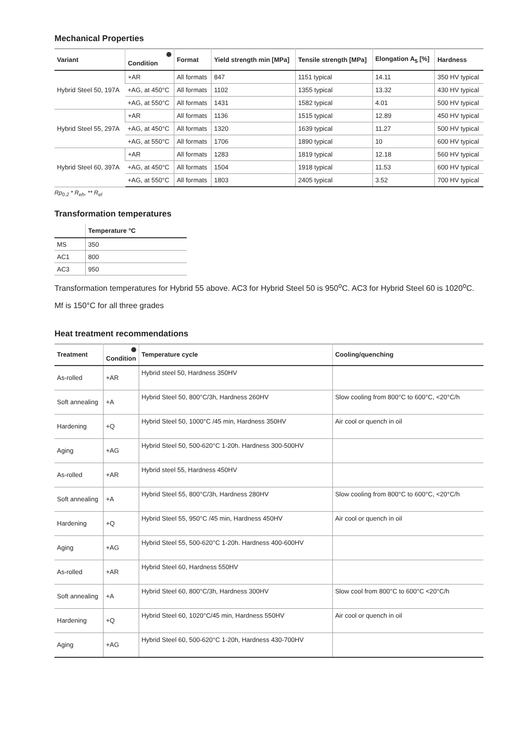Mechanical Properties
| Variant | Condition | Format | Yield strength min [MPa] | Tensile strength [MPa] | Elongation A<sub>5</sub> [%] | Hardness |
| --- | --- | --- | --- | --- | --- | --- |
| Hybrid Steel 50, 197A | +AR | All formats | 847 | 1151 typical | 14.11 | 350 HV typical |
| | +AG, at 450°C | All formats | 1102 | 1355 typical | 13.32 | 430 HV typical |
| | +AG, at 550°C | All formats | 1431 | 1582 typical | 4.01 | 500 HV typical |
| Hybrid Steel 55, 297A | +AR | All formats | 1136 | 1515 typical | 12.89 | 450 HV typical |
| | +AG, at 450°C | All formats | 1320 | 1639 typical | 11.27 | 500 HV typical |
| | +AG, at 550°C | All formats | 1706 | 1890 typical | 10 | 600 HV typical |
| Hybrid Steel 60, 397A | +AR | All formats | 1283 | 1819 typical | 12.18 | 560 HV typical |
| | +AG, at 450°C | All formats | 1504 | 1918 typical | 11.53 | 600 HV typical |
| | +AG, at 550°C | All formats | 1803 | 2405 typical | 3.52 | 700 HV typical |
Rp<sub>0.2</sub> * R<sub>eh</sub>, ** R<sub>el</sub>
Transformation temperatures
| | Temperature °C |
| --- | --- |
| MS | 350 |
| AC1 | 800 |
| AC3 | 950 |
Transformation temperatures for Hybrid 55 above. AC3 for Hybrid Steel 50 is 950<sup>o</sup>C. AC3 for Hybrid Steel 60 is 1020<sup>o</sup>C.
Mf is 150°C for all three grades
Heat treatment recommendations
| Treatment | Condition | Temperature cycle | Cooling/quenching |
| --- | --- | --- | --- |
| As-rolled | +AR | Hybrid steel 50, Hardness 350HV | |
| Soft annealing | +A | Hybrid Steel 50, 800°C/3h, Hardness 260HV | Slow cooling from 800°C to 600°C, <20°C/h |
| Hardening | +Q | Hybrid Steel 50, 1000°C /45 min, Hardness 350HV | Air cool or quench in oil |
| Aging | +AG | Hybrid Steel 50, 500-620°C 1-20h. Hardness 300-500HV | |
| As-rolled | +AR | Hybrid steel 55, Hardness 450HV | |
| Soft annealing | +A | Hybrid Steel 55, 800°C/3h, Hardness 280HV | Slow cooling from 800°C to 600°C, <20°C/h |
| Hardening | +Q | Hybrid Steel 55, 950°C /45 min, Hardness 450HV | Air cool or quench in oil |
| Aging | +AG | Hybrid Steel 55, 500-620°C 1-20h. Hardness 400-600HV | |
| As-rolled | +AR | Hybrid Steel 60, Hardness 550HV | |
| Soft annealing | +A | Hybrid Steel 60, 800°C/3h, Hardness 300HV | Slow cool from 800°C to 600°C <20°C/h |
| Hardening | +Q | Hybrid Steel 60, 1020°C/45 min, Hardness 550HV | Air cool or quench in oil |
| Aging | +AG | Hybrid Steel 60, 500-620°C 1-20h, Hardness 430-700HV | |